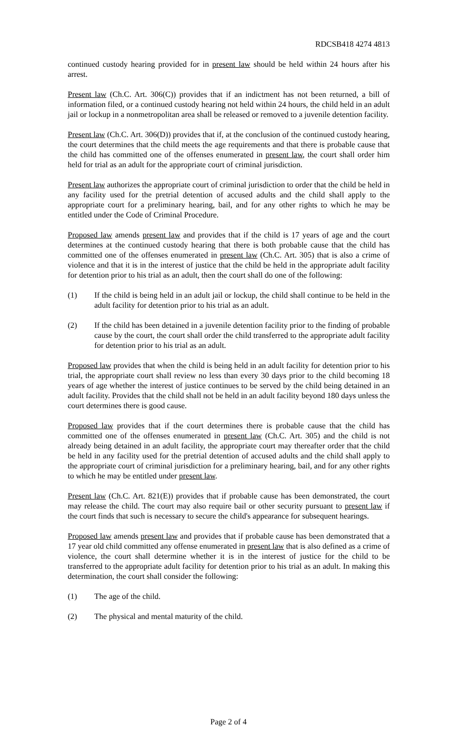RDCSB418 4274 4813
continued custody hearing provided for in present law should be held within 24 hours after his arrest.
Present law (Ch.C. Art. 306(C)) provides that if an indictment has not been returned, a bill of information filed, or a continued custody hearing not held within 24 hours, the child held in an adult jail or lockup in a nonmetropolitan area shall be released or removed to a juvenile detention facility.
Present law (Ch.C. Art. 306(D)) provides that if, at the conclusion of the continued custody hearing, the court determines that the child meets the age requirements and that there is probable cause that the child has committed one of the offenses enumerated in present law, the court shall order him held for trial as an adult for the appropriate court of criminal jurisdiction.
Present law authorizes the appropriate court of criminal jurisdiction to order that the child be held in any facility used for the pretrial detention of accused adults and the child shall apply to the appropriate court for a preliminary hearing, bail, and for any other rights to which he may be entitled under the Code of Criminal Procedure.
Proposed law amends present law and provides that if the child is 17 years of age and the court determines at the continued custody hearing that there is both probable cause that the child has committed one of the offenses enumerated in present law (Ch.C. Art. 305) that is also a crime of violence and that it is in the interest of justice that the child be held in the appropriate adult facility for detention prior to his trial as an adult, then the court shall do one of the following:
(1) If the child is being held in an adult jail or lockup, the child shall continue to be held in the adult facility for detention prior to his trial as an adult.
(2) If the child has been detained in a juvenile detention facility prior to the finding of probable cause by the court, the court shall order the child transferred to the appropriate adult facility for detention prior to his trial as an adult.
Proposed law provides that when the child is being held in an adult facility for detention prior to his trial, the appropriate court shall review no less than every 30 days prior to the child becoming 18 years of age whether the interest of justice continues to be served by the child being detained in an adult facility. Provides that the child shall not be held in an adult facility beyond 180 days unless the court determines there is good cause.
Proposed law provides that if the court determines there is probable cause that the child has committed one of the offenses enumerated in present law (Ch.C. Art. 305) and the child is not already being detained in an adult facility, the appropriate court may thereafter order that the child be held in any facility used for the pretrial detention of accused adults and the child shall apply to the appropriate court of criminal jurisdiction for a preliminary hearing, bail, and for any other rights to which he may be entitled under present law.
Present law (Ch.C. Art. 821(E)) provides that if probable cause has been demonstrated, the court may release the child. The court may also require bail or other security pursuant to present law if the court finds that such is necessary to secure the child's appearance for subsequent hearings.
Proposed law amends present law and provides that if probable cause has been demonstrated that a 17 year old child committed any offense enumerated in present law that is also defined as a crime of violence, the court shall determine whether it is in the interest of justice for the child to be transferred to the appropriate adult facility for detention prior to his trial as an adult. In making this determination, the court shall consider the following:
(1) The age of the child.
(2) The physical and mental maturity of the child.
Page 2 of 4